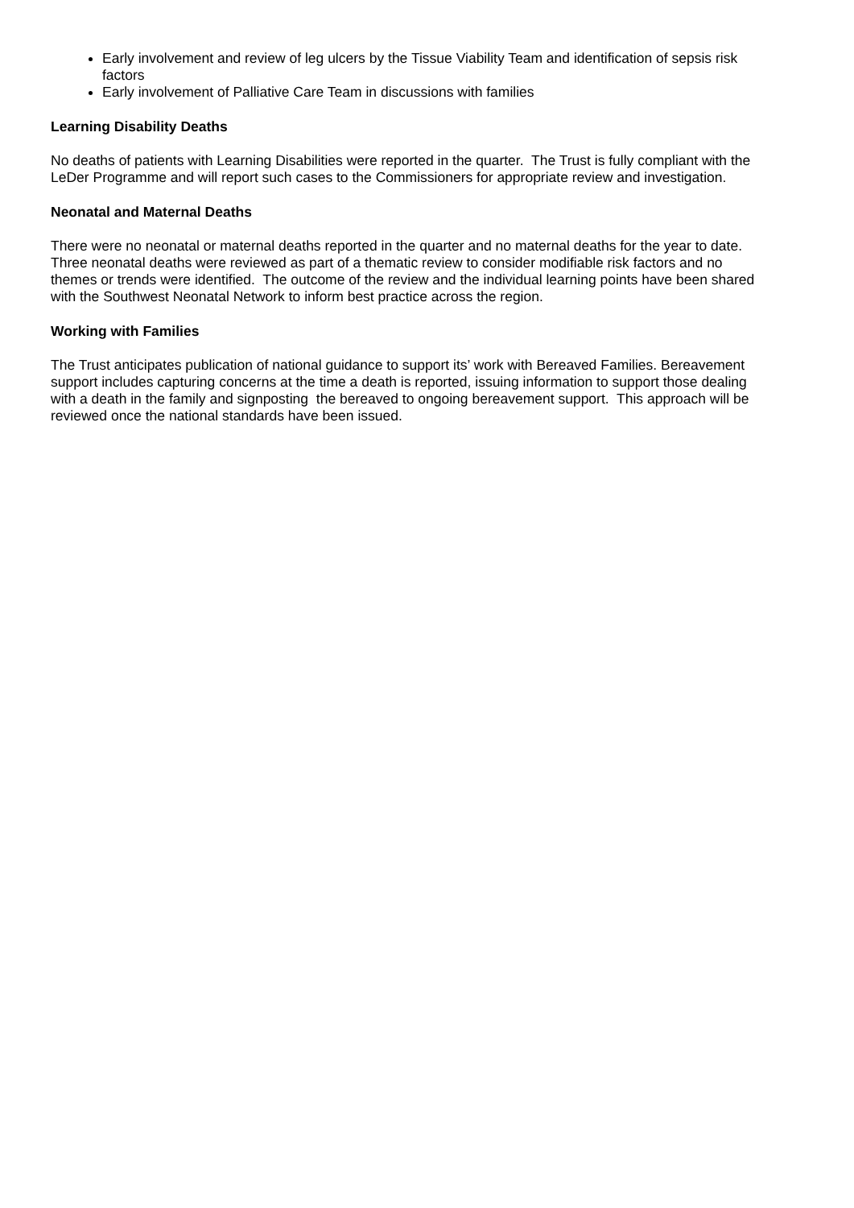Early involvement and review of leg ulcers by the Tissue Viability Team and identification of sepsis risk factors
Early involvement of Palliative Care Team in discussions with families
Learning Disability Deaths
No deaths of patients with Learning Disabilities were reported in the quarter. The Trust is fully compliant with the LeDer Programme and will report such cases to the Commissioners for appropriate review and investigation.
Neonatal and Maternal Deaths
There were no neonatal or maternal deaths reported in the quarter and no maternal deaths for the year to date. Three neonatal deaths were reviewed as part of a thematic review to consider modifiable risk factors and no themes or trends were identified. The outcome of the review and the individual learning points have been shared with the Southwest Neonatal Network to inform best practice across the region.
Working with Families
The Trust anticipates publication of national guidance to support its’ work with Bereaved Families. Bereavement support includes capturing concerns at the time a death is reported, issuing information to support those dealing with a death in the family and signposting the bereaved to ongoing bereavement support. This approach will be reviewed once the national standards have been issued.